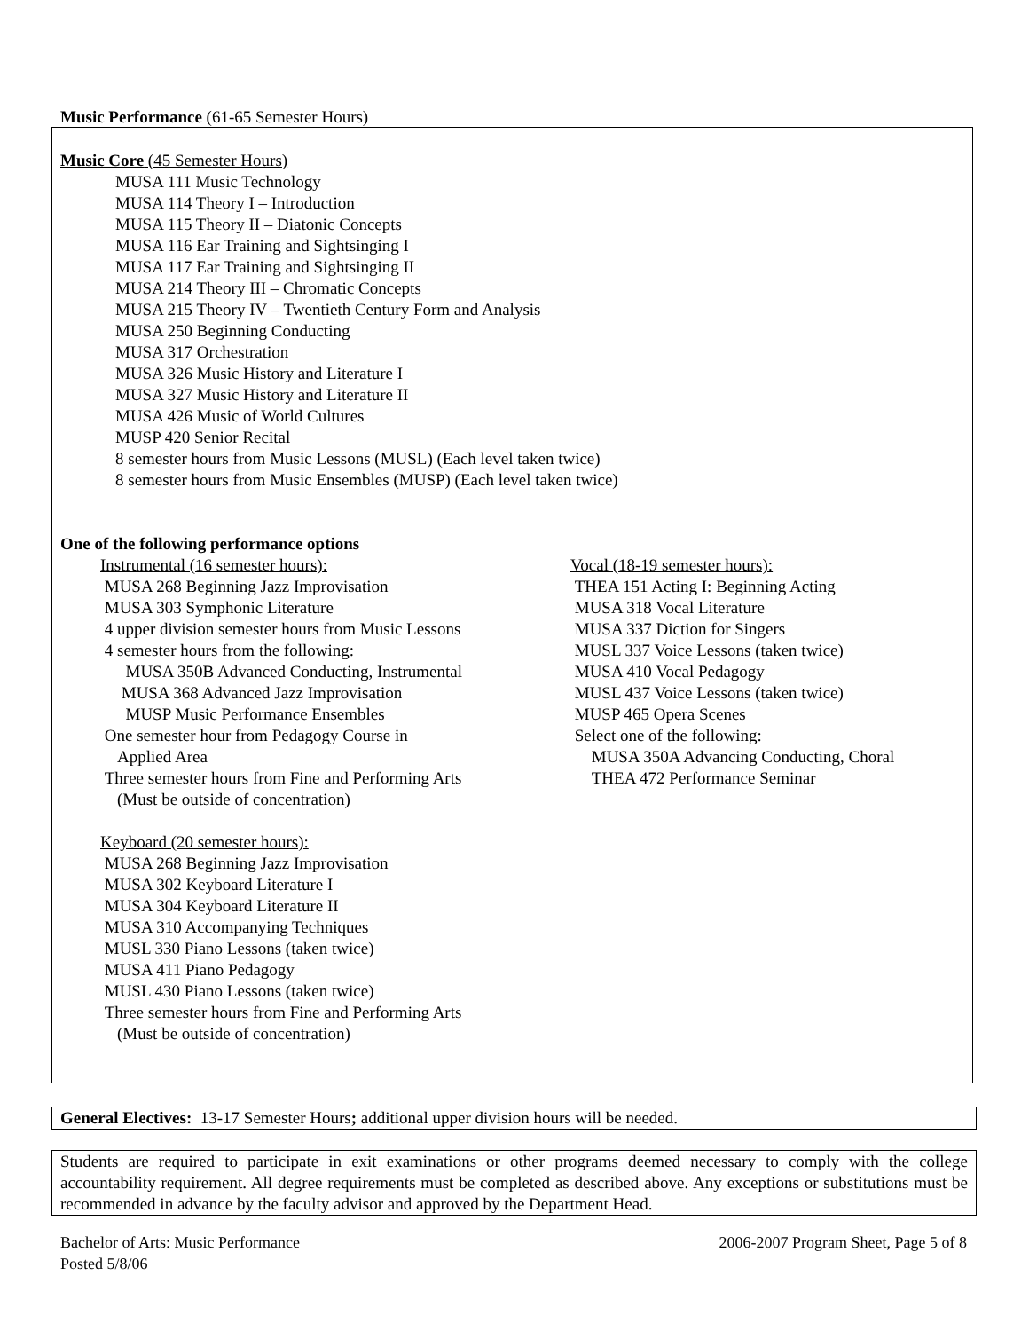Music Performance (61-65 Semester Hours)
Music Core (45 Semester Hours)
MUSA 111 Music Technology
MUSA 114 Theory I – Introduction
MUSA 115 Theory II – Diatonic Concepts
MUSA 116 Ear Training and Sightsinging I
MUSA 117 Ear Training and Sightsinging II
MUSA 214 Theory III – Chromatic Concepts
MUSA 215 Theory IV – Twentieth Century Form and Analysis
MUSA 250 Beginning Conducting
MUSA 317 Orchestration
MUSA 326 Music History and Literature I
MUSA 327 Music History and Literature II
MUSA 426 Music of World Cultures
MUSP 420 Senior Recital
8 semester hours from Music Lessons (MUSL) (Each level taken twice)
8 semester hours from Music Ensembles (MUSP) (Each level taken twice)
One of the following performance options
Instrumental (16 semester hours):
MUSA 268 Beginning Jazz Improvisation
MUSA 303 Symphonic Literature
4 upper division semester hours from Music Lessons
4 semester hours from the following:
MUSA 350B Advanced Conducting, Instrumental
MUSA 368 Advanced Jazz Improvisation
MUSP Music Performance Ensembles
One semester hour from Pedagogy Course in
Applied Area
Three semester hours from Fine and Performing Arts
(Must be outside of concentration)
Keyboard (20 semester hours):
MUSA 268 Beginning Jazz Improvisation
MUSA 302 Keyboard Literature I
MUSA 304 Keyboard Literature II
MUSA 310 Accompanying Techniques
MUSL 330 Piano Lessons (taken twice)
MUSA 411 Piano Pedagogy
MUSL 430 Piano Lessons (taken twice)
Three semester hours from Fine and Performing Arts
(Must be outside of concentration)
Vocal (18-19 semester hours):
THEA 151 Acting I: Beginning Acting
MUSA 318 Vocal Literature
MUSA 337 Diction for Singers
MUSL 337 Voice Lessons (taken twice)
MUSA 410 Vocal Pedagogy
MUSL 437 Voice Lessons (taken twice)
MUSP 465 Opera Scenes
Select one of the following:
MUSA 350A Advancing Conducting, Choral
THEA 472 Performance Seminar
General Electives: 13-17 Semester Hours; additional upper division hours will be needed.
Students are required to participate in exit examinations or other programs deemed necessary to comply with the college accountability requirement. All degree requirements must be completed as described above. Any exceptions or substitutions must be recommended in advance by the faculty advisor and approved by the Department Head.
Bachelor of Arts: Music Performance 2006-2007 Program Sheet, Page 5 of 8
Posted 5/8/06